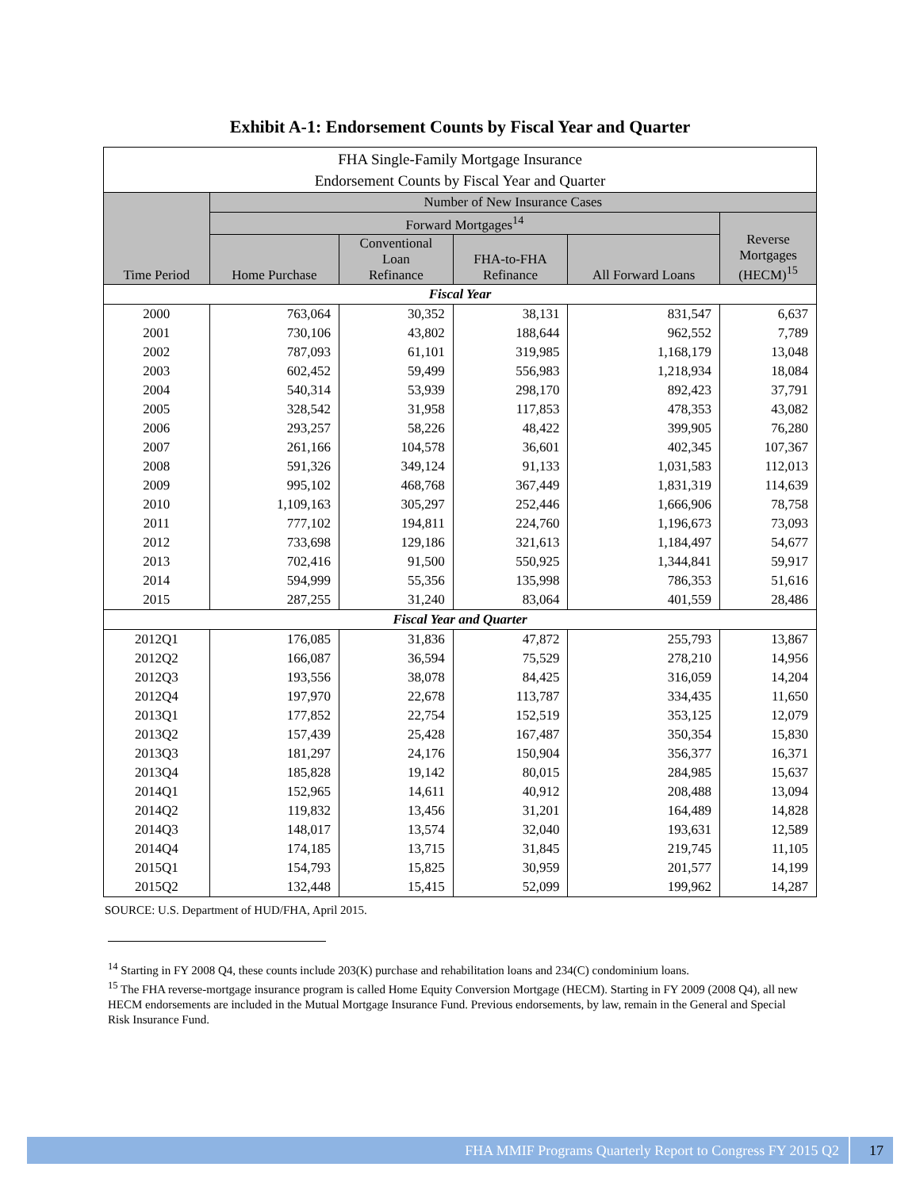Exhibit A-1: Endorsement Counts by Fiscal Year and Quarter
| FHA Single-Family Mortgage Insurance Endorsement Counts by Fiscal Year and Quarter | | | | | |
| --- | --- | --- | --- | --- | --- |
| Time Period | Number of New Insurance Cases | | | | |
| | Forward Mortgages<sup>14</sup> | | | | Reverse Mortgages (HECM)<sup>15</sup> |
| | Home Purchase | Conventional Loan Refinance | FHA-to-FHA Refinance | All Forward Loans | |
| Fiscal Year | | | | | |
| 2000 | 763,064 | 30,352 | 38,131 | 831,547 | 6,637 |
| 2001 | 730,106 | 43,802 | 188,644 | 962,552 | 7,789 |
| 2002 | 787,093 | 61,101 | 319,985 | 1,168,179 | 13,048 |
| 2003 | 602,452 | 59,499 | 556,983 | 1,218,934 | 18,084 |
| 2004 | 540,314 | 53,939 | 298,170 | 892,423 | 37,791 |
| 2005 | 328,542 | 31,958 | 117,853 | 478,353 | 43,082 |
| 2006 | 293,257 | 58,226 | 48,422 | 399,905 | 76,280 |
| 2007 | 261,166 | 104,578 | 36,601 | 402,345 | 107,367 |
| 2008 | 591,326 | 349,124 | 91,133 | 1,031,583 | 112,013 |
| 2009 | 995,102 | 468,768 | 367,449 | 1,831,319 | 114,639 |
| 2010 | 1,109,163 | 305,297 | 252,446 | 1,666,906 | 78,758 |
| 2011 | 777,102 | 194,811 | 224,760 | 1,196,673 | 73,093 |
| 2012 | 733,698 | 129,186 | 321,613 | 1,184,497 | 54,677 |
| 2013 | 702,416 | 91,500 | 550,925 | 1,344,841 | 59,917 |
| 2014 | 594,999 | 55,356 | 135,998 | 786,353 | 51,616 |
| 2015 | 287,255 | 31,240 | 83,064 | 401,559 | 28,486 |
| Fiscal Year and Quarter | | | | | |
| 2012Q1 | 176,085 | 31,836 | 47,872 | 255,793 | 13,867 |
| 2012Q2 | 166,087 | 36,594 | 75,529 | 278,210 | 14,956 |
| 2012Q3 | 193,556 | 38,078 | 84,425 | 316,059 | 14,204 |
| 2012Q4 | 197,970 | 22,678 | 113,787 | 334,435 | 11,650 |
| 2013Q1 | 177,852 | 22,754 | 152,519 | 353,125 | 12,079 |
| 2013Q2 | 157,439 | 25,428 | 167,487 | 350,354 | 15,830 |
| 2013Q3 | 181,297 | 24,176 | 150,904 | 356,377 | 16,371 |
| 2013Q4 | 185,828 | 19,142 | 80,015 | 284,985 | 15,637 |
| 2014Q1 | 152,965 | 14,611 | 40,912 | 208,488 | 13,094 |
| 2014Q2 | 119,832 | 13,456 | 31,201 | 164,489 | 14,828 |
| 2014Q3 | 148,017 | 13,574 | 32,040 | 193,631 | 12,589 |
| 2014Q4 | 174,185 | 13,715 | 31,845 | 219,745 | 11,105 |
| 2015Q1 | 154,793 | 15,825 | 30,959 | 201,577 | 14,199 |
| 2015Q2 | 132,448 | 15,415 | 52,099 | 199,962 | 14,287 |
SOURCE: U.S. Department of HUD/FHA, April 2015.
<sup>14</sup> Starting in FY 2008 Q4, these counts include 203(K) purchase and rehabilitation loans and 234(C) condominium loans.
<sup>15</sup> The FHA reverse-mortgage insurance program is called Home Equity Conversion Mortgage (HECM). Starting in FY 2009 (2008 Q4), all new HECM endorsements are included in the Mutual Mortgage Insurance Fund. Previous endorsements, by law, remain in the General and Special Risk Insurance Fund.
FHA MMIF Programs Quarterly Report to Congress FY 2015 Q2 17